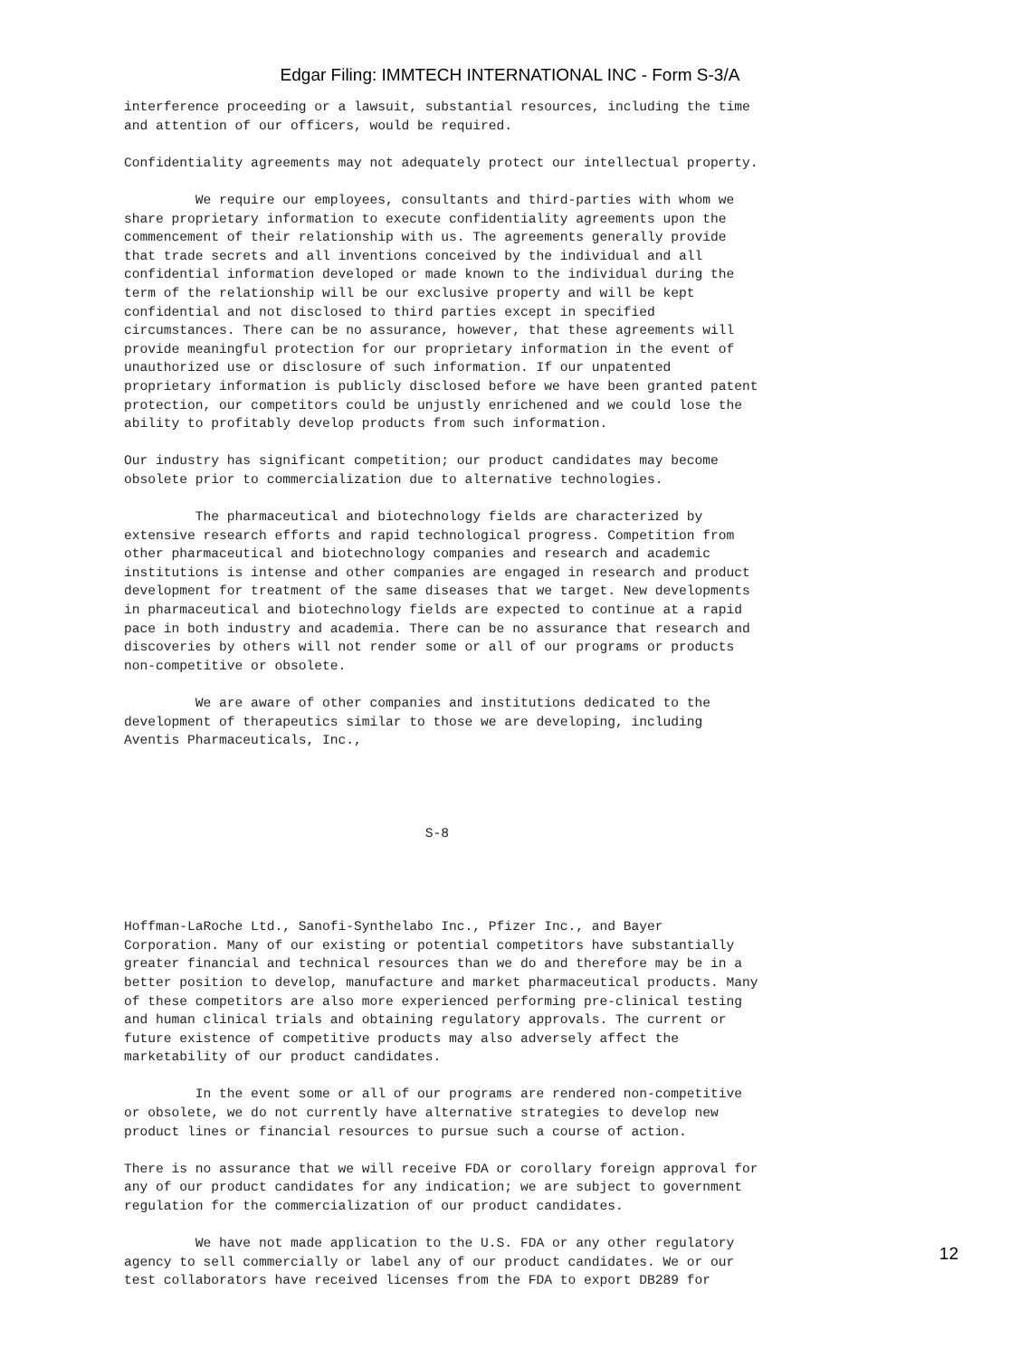Edgar Filing: IMMTECH INTERNATIONAL INC - Form S-3/A
interference proceeding or a lawsuit, substantial resources, including the time
and attention of our officers, would be required.

Confidentiality agreements may not adequately protect our intellectual property.

         We require our employees, consultants and third-parties with whom we
share proprietary information to execute confidentiality agreements upon the
commencement of their relationship with us. The agreements generally provide
that trade secrets and all inventions conceived by the individual and all
confidential information developed or made known to the individual during the
term of the relationship will be our exclusive property and will be kept
confidential and not disclosed to third parties except in specified
circumstances. There can be no assurance, however, that these agreements will
provide meaningful protection for our proprietary information in the event of
unauthorized use or disclosure of such information. If our unpatented
proprietary information is publicly disclosed before we have been granted patent
protection, our competitors could be unjustly enrichened and we could lose the
ability to profitably develop products from such information.

Our industry has significant competition; our product candidates may become
obsolete prior to commercialization due to alternative technologies.

         The pharmaceutical and biotechnology fields are characterized by
extensive research efforts and rapid technological progress. Competition from
other pharmaceutical and biotechnology companies and research and academic
institutions is intense and other companies are engaged in research and product
development for treatment of the same diseases that we target. New developments
in pharmaceutical and biotechnology fields are expected to continue at a rapid
pace in both industry and academia. There can be no assurance that research and
discoveries by others will not render some or all of our programs or products
non-competitive or obsolete.

         We are aware of other companies and institutions dedicated to the
development of therapeutics similar to those we are developing, including
Aventis Pharmaceuticals, Inc.,




                                      S-8




Hoffman-LaRoche Ltd., Sanofi-Synthelabo Inc., Pfizer Inc., and Bayer
Corporation. Many of our existing or potential competitors have substantially
greater financial and technical resources than we do and therefore may be in a
better position to develop, manufacture and market pharmaceutical products. Many
of these competitors are also more experienced performing pre-clinical testing
and human clinical trials and obtaining regulatory approvals. The current or
future existence of competitive products may also adversely affect the
marketability of our product candidates.

         In the event some or all of our programs are rendered non-competitive
or obsolete, we do not currently have alternative strategies to develop new
product lines or financial resources to pursue such a course of action.

There is no assurance that we will receive FDA or corollary foreign approval for
any of our product candidates for any indication; we are subject to government
regulation for the commercialization of our product candidates.

         We have not made application to the U.S. FDA or any other regulatory
agency to sell commercially or label any of our product candidates. We or our
test collaborators have received licenses from the FDA to export DB289 for
12